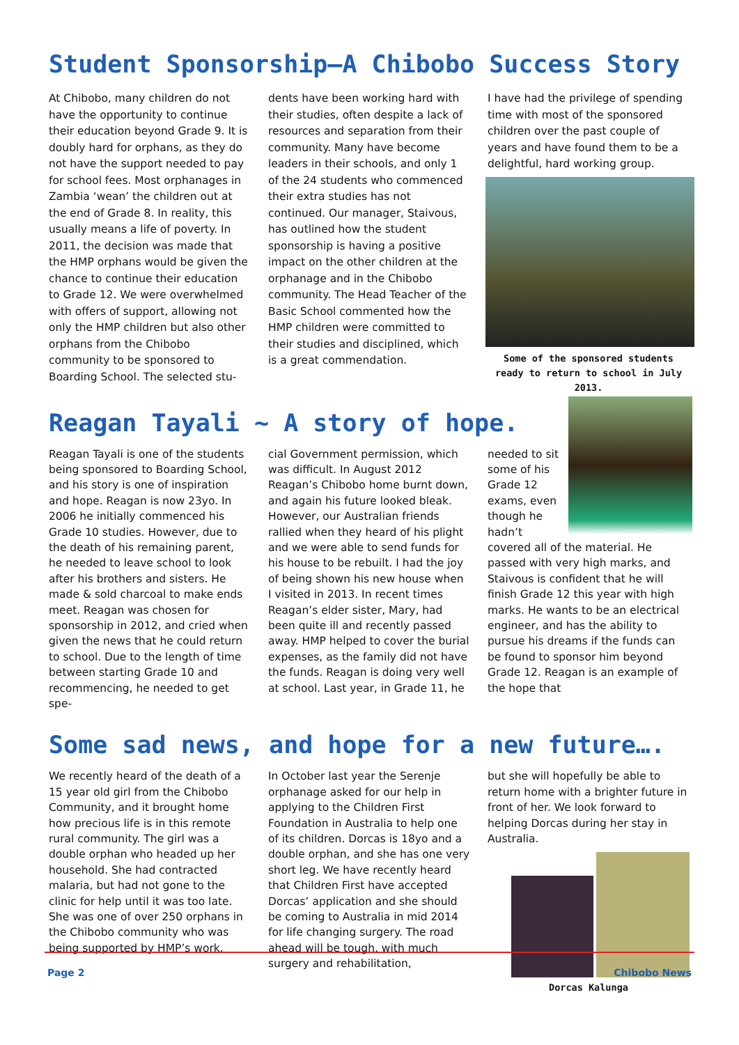Student Sponsorship—A Chibobo Success Story
At Chibobo, many children do not have the opportunity to continue their education beyond Grade 9. It is doubly hard for orphans, as they do not have the support needed to pay for school fees. Most orphanages in Zambia ‘wean’ the children out at the end of Grade 8. In reality, this usually means a life of poverty. In 2011, the decision was made that the HMP orphans would be given the chance to continue their education to Grade 12. We were overwhelmed with offers of support, allowing not only the HMP children but also other orphans from the Chibobo community to be sponsored to Boarding School. The selected stu-
dents have been working hard with their studies, often despite a lack of resources and separation from their community. Many have become leaders in their schools, and only 1 of the 24 students who commenced their extra studies has not continued. Our manager, Staivous, has outlined how the student sponsorship is having a positive impact on the other children at the orphanage and in the Chibobo community. The Head Teacher of the Basic School commented how the HMP children were committed to their studies and disciplined, which is a great commendation.
I have had the privilege of spending time with most of the sponsored children over the past couple of years and have found them to be a delightful, hard working group.
Some of the sponsored students ready to return to school in July 2013.
Reagan Tayali ~ A story of hope.
Reagan Tayali is one of the students being sponsored to Boarding School, and his story is one of inspiration and hope. Reagan is now 23yo. In 2006 he initially commenced his Grade 10 studies. However, due to the death of his remaining parent, he needed to leave school to look after his brothers and sisters. He made & sold charcoal to make ends meet. Reagan was chosen for sponsorship in 2012, and cried when given the news that he could return to school. Due to the length of time between starting Grade 10 and recommencing, he needed to get spe-
cial Government permission, which was difficult. In August 2012 Reagan’s Chibobo home burnt down, and again his future looked bleak. However, our Australian friends rallied when they heard of his plight and we were able to send funds for his house to be rebuilt. I had the joy of being shown his new house when I visited in 2013. In recent times Reagan’s elder sister, Mary, had been quite ill and recently passed away. HMP helped to cover the burial expenses, as the family did not have the funds. Reagan is doing very well at school. Last year, in Grade 11, he
needed to sit some of his Grade 12 exams, even though he hadn’t covered all of the material. He passed with very high marks, and Staivous is confident that he will finish Grade 12 this year with high marks. He wants to be an electrical engineer, and has the ability to pursue his dreams if the funds can be found to sponsor him beyond Grade 12. Reagan is an example of the hope that
Some sad news, and hope for a new future….
We recently heard of the death of a 15 year old girl from the Chibobo Community, and it brought home how precious life is in this remote rural community. The girl was a double orphan who headed up her household. She had contracted malaria, but had not gone to the clinic for help until it was too late. She was one of over 250 orphans in the Chibobo community who was being supported by HMP’s work.
In October last year the Serenje orphanage asked for our help in applying to the Children First Foundation in Australia to help one of its children. Dorcas is 18yo and a double orphan, and she has one very short leg. We have recently heard that Children First have accepted Dorcas’ application and she should be coming to Australia in mid 2014 for life changing surgery. The road ahead will be tough, with much surgery and rehabilitation,
but she will hopefully be able to return home with a brighter future in front of her. We look forward to helping Dorcas during her stay in Australia.
Dorcas Kalunga
Page 2 Chibobo News